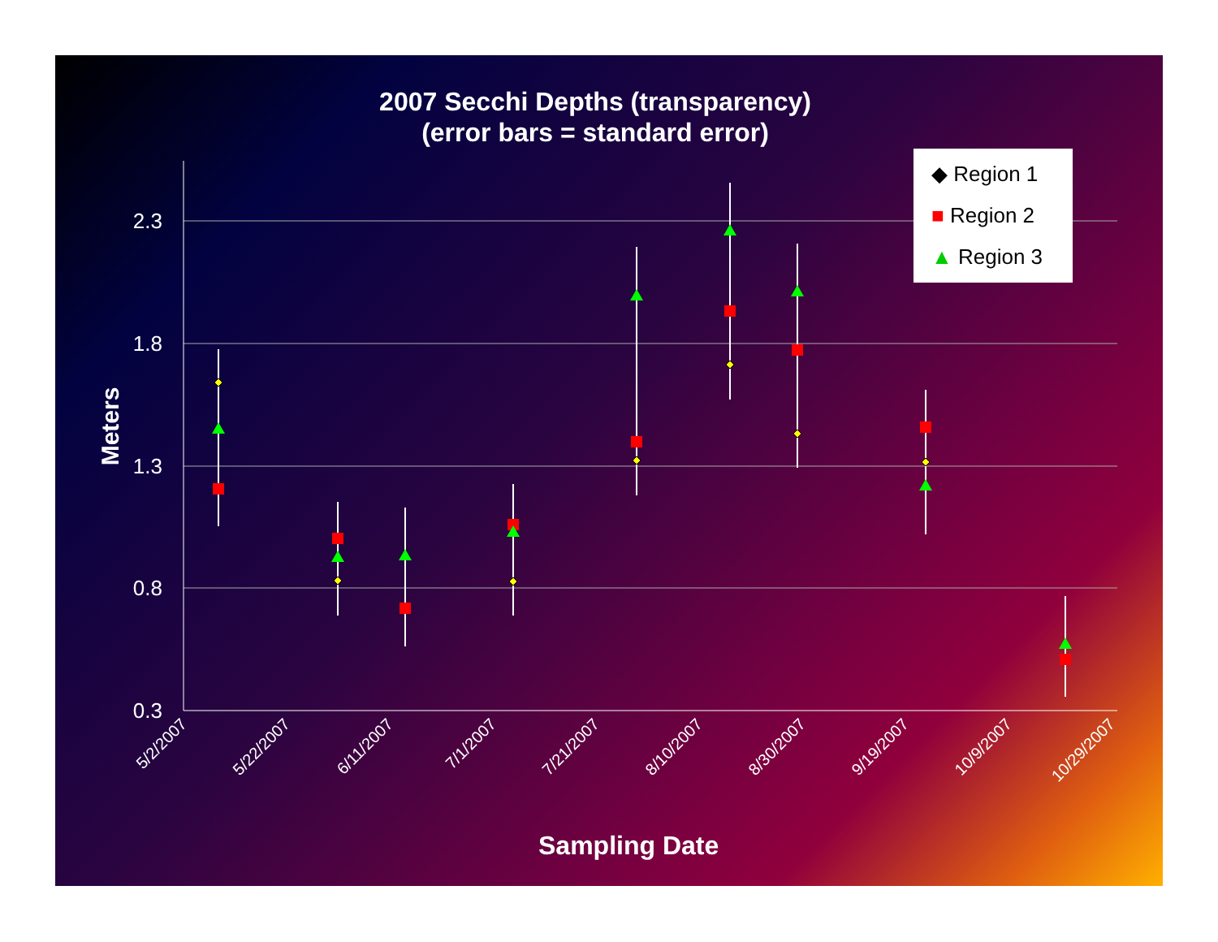2007 Secchi Depths (transparency)
(error bars = standard error)
Meters
2.3
1.8
1.3
0.8
0.3
5/2/2007
5/22/2007
6/11/2007
7/1/2007
7/21/2007
8/10/2007
8/30/2007
9/19/2007
10/9/2007
10/29/2007
◆ Region 1
■ Region 2
▲ Region 3
Sampling Date